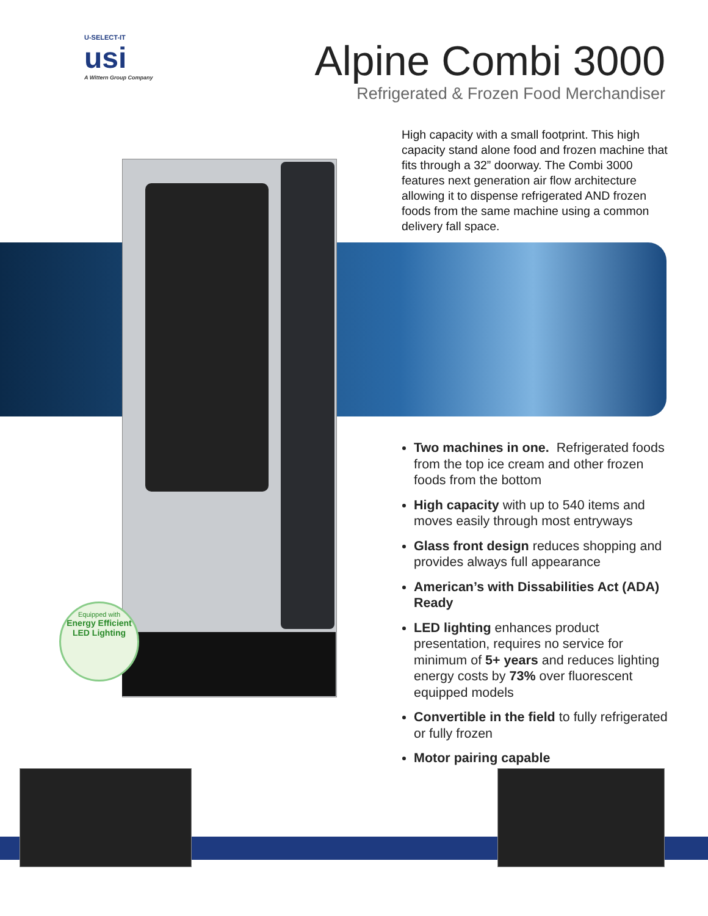U-SELECT-IT
usi
A Wittern Group Company
Alpine Combi 3000
Refrigerated & Frozen Food Merchandiser
High capacity with a small footprint. This high capacity stand alone food and frozen machine that fits through a 32” doorway. The Combi 3000 features next generation air flow architecture allowing it to dispense refrigerated AND frozen foods from the same machine using a common delivery fall space.
Equipped with
Energy Efficient LED Lighting
Two machines in one. Refrigerated foods from the top ice cream and other frozen foods from the bottom
High capacity with up to 540 items and moves easily through most entryways
Glass front design reduces shopping and provides always full appearance
American’s with Dissabilities Act (ADA) Ready
LED lighting enhances product presentation, requires no service for minimum of 5+ years and reduces lighting energy costs by 73% over fluorescent equipped models
Convertible in the field to fully refrigerated or fully frozen
Motor pairing capable